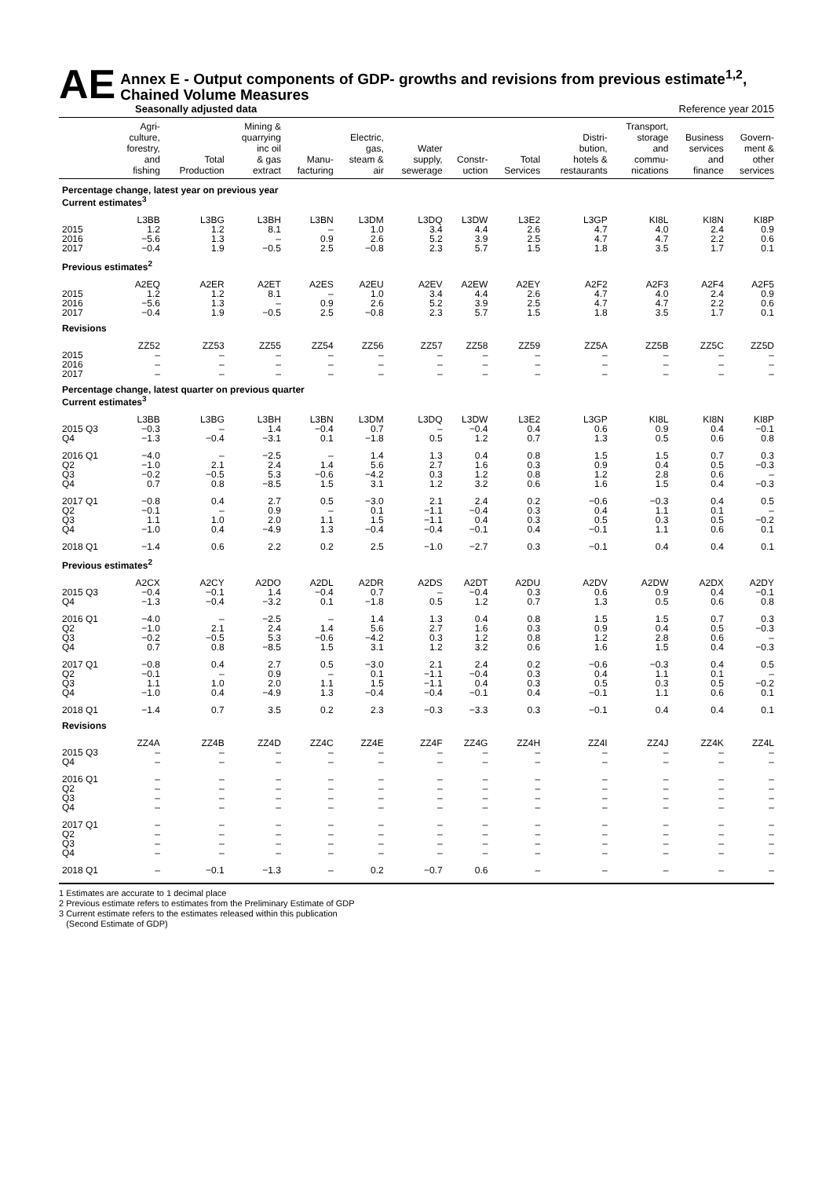AE
Annex E - Output components of GDP- growths and revisions from previous estimate<sup>1,2</sup>, Chained Volume Measures
Seasonally adjusted data Reference year 2015
| | Agri- culture, forestry, and fishing | Total Production | Mining & quarrying inc oil & gas extract | Manu- facturing | Electric, gas, steam & air | Water supply, sewerage | Constr- uction | Total Services | Distri- bution, hotels & restaurants | Transport, storage and commu- nications | Business services and finance | Govern- ment & other services |
| --- | --- | --- | --- | --- | --- | --- | --- | --- | --- | --- | --- | --- |
| Percentage change, latest year on previous year Current estimates<sup>3</sup> | | | | | | | | | | | | |
| | L3BB | L3BG | L3BH | L3BN | L3DM | L3DQ | L3DW | L3E2 | L3GP | KI8L | KI8N | KI8P |
| 2015 | 1.2 | 1.2 | 8.1 | – | 1.0 | 3.4 | 4.4 | 2.6 | 4.7 | 4.0 | 2.4 | 0.9 |
| 2016 | −5.6 | 1.3 | – | 0.9 | 2.6 | 5.2 | 3.9 | 2.5 | 4.7 | 4.7 | 2.2 | 0.6 |
| 2017 | −0.4 | 1.9 | −0.5 | 2.5 | −0.8 | 2.3 | 5.7 | 1.5 | 1.8 | 3.5 | 1.7 | 0.1 |
| Previous estimates<sup>2</sup> | | | | | | | | | | | | |
| | A2EQ | A2ER | A2ET | A2ES | A2EU | A2EV | A2EW | A2EY | A2F2 | A2F3 | A2F4 | A2F5 |
| 2015 | 1.2 | 1.2 | 8.1 | – | 1.0 | 3.4 | 4.4 | 2.6 | 4.7 | 4.0 | 2.4 | 0.9 |
| 2016 | −5.6 | 1.3 | – | 0.9 | 2.6 | 5.2 | 3.9 | 2.5 | 4.7 | 4.7 | 2.2 | 0.6 |
| 2017 | −0.4 | 1.9 | −0.5 | 2.5 | −0.8 | 2.3 | 5.7 | 1.5 | 1.8 | 3.5 | 1.7 | 0.1 |
| Revisions | | | | | | | | | | | | |
| | ZZ52 | ZZ53 | ZZ55 | ZZ54 | ZZ56 | ZZ57 | ZZ58 | ZZ59 | ZZ5A | ZZ5B | ZZ5C | ZZ5D |
| 2015 | – | – | – | – | – | – | – | – | – | – | – | – |
| 2016 | – | – | – | – | – | – | – | – | – | – | – | – |
| 2017 | – | – | – | – | – | – | – | – | – | – | – | – |
| Percentage change, latest quarter on previous quarter Current estimates<sup>3</sup> | | | | | | | | | | | | |
| | L3BB | L3BG | L3BH | L3BN | L3DM | L3DQ | L3DW | L3E2 | L3GP | KI8L | KI8N | KI8P |
| 2015 Q3 | −0.3 | – | 1.4 | −0.4 | 0.7 | – | −0.4 | 0.4 | 0.6 | 0.9 | 0.4 | −0.1 |
| Q4 | −1.3 | −0.4 | −3.1 | 0.1 | −1.8 | 0.5 | 1.2 | 0.7 | 1.3 | 0.5 | 0.6 | 0.8 |
| 2016 Q1 | −4.0 | – | −2.5 | – | 1.4 | 1.3 | 0.4 | 0.8 | 1.5 | 1.5 | 0.7 | 0.3 |
| Q2 | −1.0 | 2.1 | 2.4 | 1.4 | 5.6 | 2.7 | 1.6 | 0.3 | 0.9 | 0.4 | 0.5 | −0.3 |
| Q3 | −0.2 | −0.5 | 5.3 | −0.6 | −4.2 | 0.3 | 1.2 | 0.8 | 1.2 | 2.8 | 0.6 | – |
| Q4 | 0.7 | 0.8 | −8.5 | 1.5 | 3.1 | 1.2 | 3.2 | 0.6 | 1.6 | 1.5 | 0.4 | −0.3 |
| 2017 Q1 | −0.8 | 0.4 | 2.7 | 0.5 | −3.0 | 2.1 | 2.4 | 0.2 | −0.6 | −0.3 | 0.4 | 0.5 |
| Q2 | −0.1 | – | 0.9 | – | 0.1 | −1.1 | −0.4 | 0.3 | 0.4 | 1.1 | 0.1 | – |
| Q3 | 1.1 | 1.0 | 2.0 | 1.1 | 1.5 | −1.1 | 0.4 | 0.3 | 0.5 | 0.3 | 0.5 | −0.2 |
| Q4 | −1.0 | 0.4 | −4.9 | 1.3 | −0.4 | −0.4 | −0.1 | 0.4 | −0.1 | 1.1 | 0.6 | 0.1 |
| 2018 Q1 | −1.4 | 0.6 | 2.2 | 0.2 | 2.5 | −1.0 | −2.7 | 0.3 | −0.1 | 0.4 | 0.4 | 0.1 |
| Previous estimates<sup>2</sup> | | | | | | | | | | | | |
| | A2CX | A2CY | A2DO | A2DL | A2DR | A2DS | A2DT | A2DU | A2DV | A2DW | A2DX | A2DY |
| 2015 Q3 | −0.4 | −0.1 | 1.4 | −0.4 | 0.7 | – | −0.4 | 0.3 | 0.6 | 0.9 | 0.4 | −0.1 |
| Q4 | −1.3 | −0.4 | −3.2 | 0.1 | −1.8 | 0.5 | 1.2 | 0.7 | 1.3 | 0.5 | 0.6 | 0.8 |
| 2016 Q1 | −4.0 | – | −2.5 | – | 1.4 | 1.3 | 0.4 | 0.8 | 1.5 | 1.5 | 0.7 | 0.3 |
| Q2 | −1.0 | 2.1 | 2.4 | 1.4 | 5.6 | 2.7 | 1.6 | 0.3 | 0.9 | 0.4 | 0.5 | −0.3 |
| Q3 | −0.2 | −0.5 | 5.3 | −0.6 | −4.2 | 0.3 | 1.2 | 0.8 | 1.2 | 2.8 | 0.6 | – |
| Q4 | 0.7 | 0.8 | −8.5 | 1.5 | 3.1 | 1.2 | 3.2 | 0.6 | 1.6 | 1.5 | 0.4 | −0.3 |
| 2017 Q1 | −0.8 | 0.4 | 2.7 | 0.5 | −3.0 | 2.1 | 2.4 | 0.2 | −0.6 | −0.3 | 0.4 | 0.5 |
| Q2 | −0.1 | – | 0.9 | – | 0.1 | −1.1 | −0.4 | 0.3 | 0.4 | 1.1 | 0.1 | – |
| Q3 | 1.1 | 1.0 | 2.0 | 1.1 | 1.5 | −1.1 | 0.4 | 0.3 | 0.5 | 0.3 | 0.5 | −0.2 |
| Q4 | −1.0 | 0.4 | −4.9 | 1.3 | −0.4 | −0.4 | −0.1 | 0.4 | −0.1 | 1.1 | 0.6 | 0.1 |
| 2018 Q1 | −1.4 | 0.7 | 3.5 | 0.2 | 2.3 | −0.3 | −3.3 | 0.3 | −0.1 | 0.4 | 0.4 | 0.1 |
| Revisions | | | | | | | | | | | | |
| | ZZ4A | ZZ4B | ZZ4D | ZZ4C | ZZ4E | ZZ4F | ZZ4G | ZZ4H | ZZ4I | ZZ4J | ZZ4K | ZZ4L |
| 2015 Q3 | – | – | – | – | – | – | – | – | – | – | – | – |
| Q4 | – | – | – | – | – | – | – | – | – | – | – | – |
| 2016 Q1 | – | – | – | – | – | – | – | – | – | – | – | – |
| Q2 | – | – | – | – | – | – | – | – | – | – | – | – |
| Q3 | – | – | – | – | – | – | – | – | – | – | – | – |
| Q4 | – | – | – | – | – | – | – | – | – | – | – | – |
| 2017 Q1 | – | – | – | – | – | – | – | – | – | – | – | – |
| Q2 | – | – | – | – | – | – | – | – | – | – | – | – |
| Q3 | – | – | – | – | – | – | – | – | – | – | – | – |
| Q4 | – | – | – | – | – | – | – | – | – | – | – | – |
| 2018 Q1 | – | −0.1 | −1.3 | – | 0.2 | −0.7 | 0.6 | – | – | – | – | – |
1 Estimates are accurate to 1 decimal place
2 Previous estimate refers to estimates from the Preliminary Estimate of GDP
3 Current estimate refers to the estimates released within this publication
(Second Estimate of GDP)